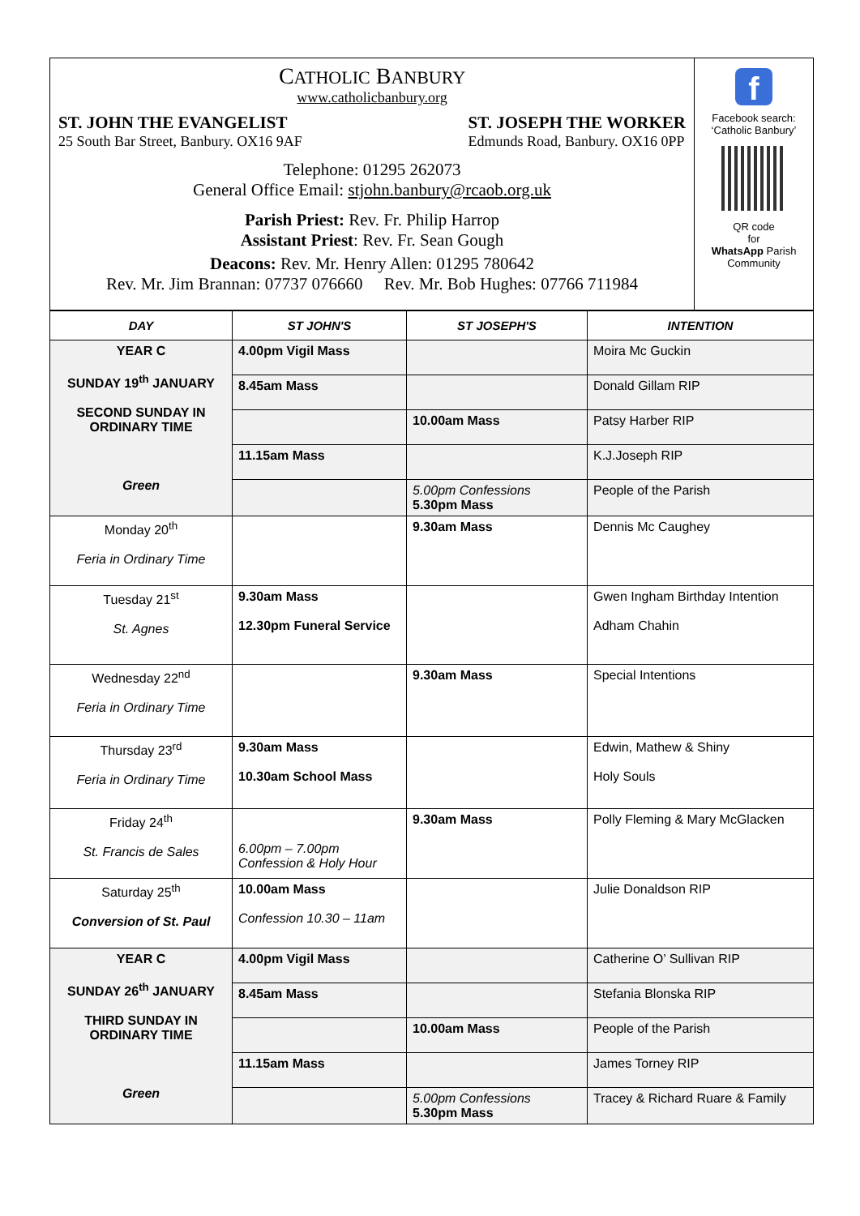CATHOLIC BANBURY
www.catholicbanbury.org
ST. JOHN THE EVANGELIST
25 South Bar Street, Banbury. OX16 9AF
ST. JOSEPH THE WORKER
Edmunds Road, Banbury. OX16 0PP
Telephone: 01295 262073
General Office Email: stjohn.banbury@rcaob.org.uk
Parish Priest: Rev. Fr. Philip Harrop
Assistant Priest: Rev. Fr. Sean Gough
Deacons: Rev. Mr. Henry Allen: 01295 780642
Rev. Mr. Jim Brannan: 07737 076660 Rev. Mr. Bob Hughes: 07766 711984
f
Facebook search:
‘Catholic Banbury’
QR code
for
WhatsApp Parish
Community
| DAY | ST JOHN'S | ST JOSEPH'S | INTENTION |
| --- | --- | --- | --- |
| YEAR C SUNDAY 19<sup>th</sup> JANUARY SECOND SUNDAY IN ORDINARY TIME Green | 4.00pm Vigil Mass | | Moira Mc Guckin |
| | 8.45am Mass | | Donald Gillam RIP |
| | | 10.00am Mass | Patsy Harber RIP |
| | 11.15am Mass | | K.J.Joseph RIP |
| | | 5.00pm Confessions 5.30pm Mass | People of the Parish |
| Monday 20<sup>th</sup> Feria in Ordinary Time | | 9.30am Mass | Dennis Mc Caughey |
| Tuesday 21<sup>st</sup> St. Agnes | 9.30am Mass 12.30pm Funeral Service | | Gwen Ingham Birthday Intention Adham Chahin |
| Wednesday 22<sup>nd</sup> Feria in Ordinary Time | | 9.30am Mass | Special Intentions |
| Thursday 23<sup>rd</sup> Feria in Ordinary Time | 9.30am Mass 10.30am School Mass | | Edwin, Mathew & Shiny Holy Souls |
| Friday 24<sup>th</sup> St. Francis de Sales | 6.00pm – 7.00pm Confession & Holy Hour | 9.30am Mass | Polly Fleming & Mary McGlacken |
| Saturday 25<sup>th</sup> Conversion of St. Paul | 10.00am Mass Confession 10.30 – 11am | | Julie Donaldson RIP |
| YEAR C SUNDAY 26<sup>th</sup> JANUARY THIRD SUNDAY IN ORDINARY TIME Green | 4.00pm Vigil Mass | | Catherine O’ Sullivan RIP |
| | 8.45am Mass | | Stefania Blonska RIP |
| | | 10.00am Mass | People of the Parish |
| | 11.15am Mass | | James Torney RIP |
| | | 5.00pm Confessions 5.30pm Mass | Tracey & Richard Ruare & Family |